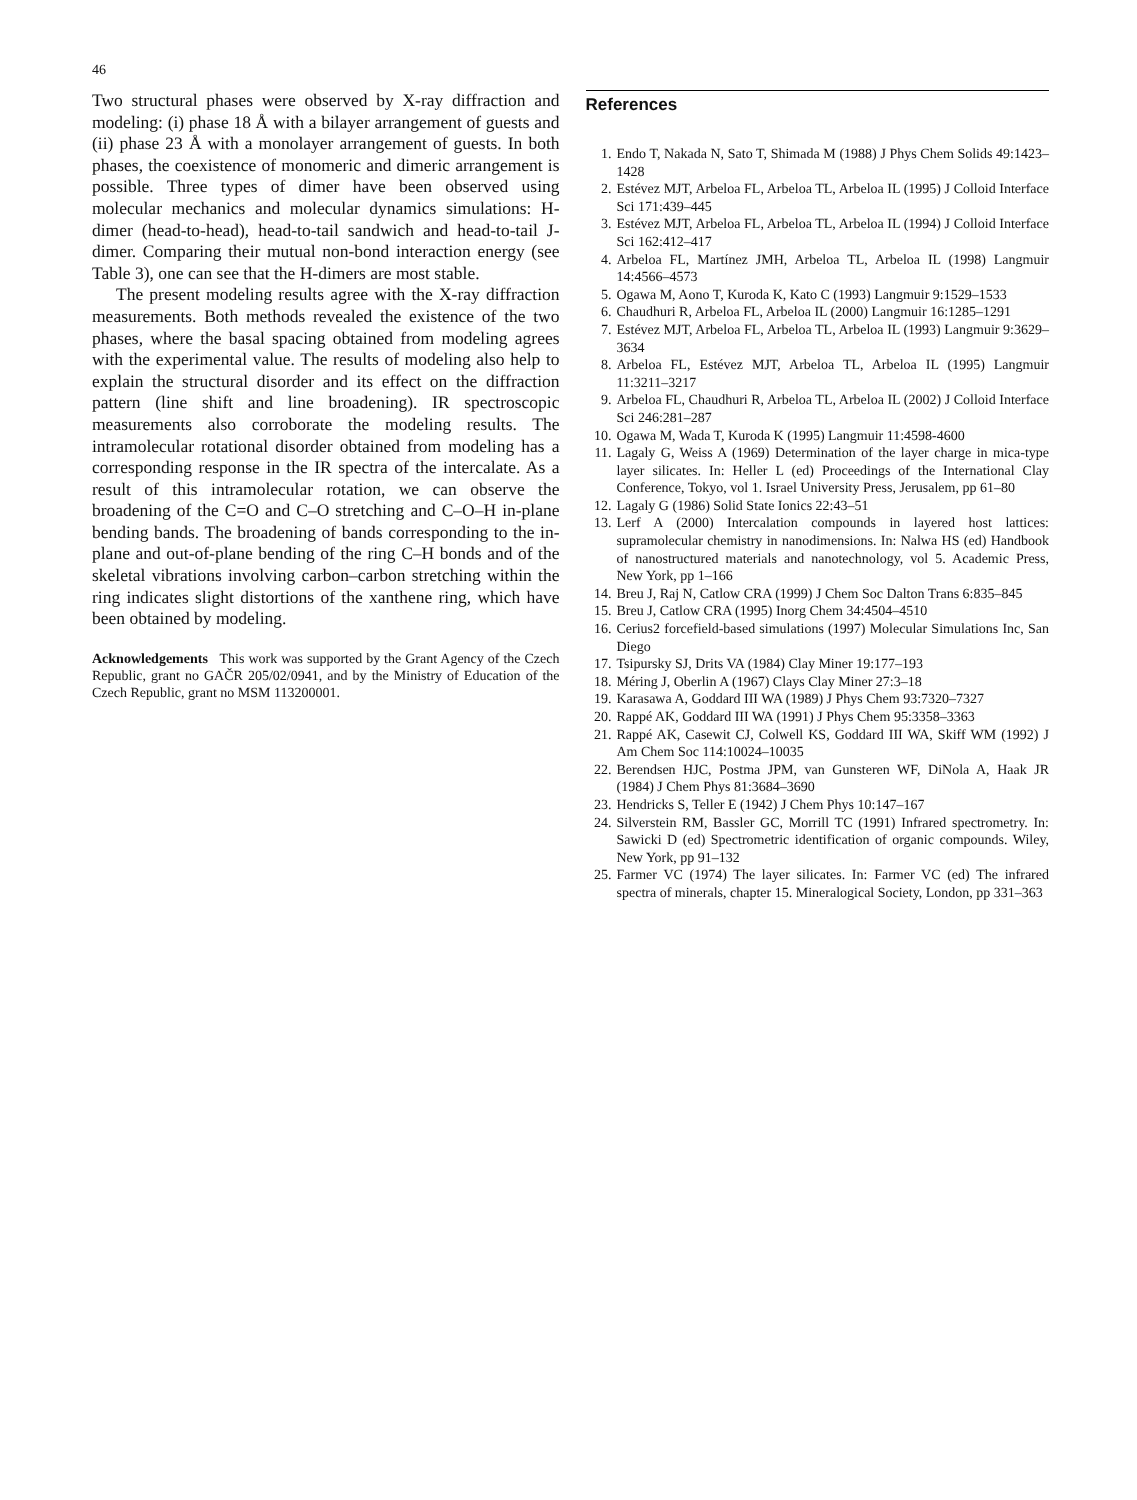46
Two structural phases were observed by X-ray diffraction and modeling: (i) phase 18 Å with a bilayer arrangement of guests and (ii) phase 23 Å with a monolayer arrangement of guests. In both phases, the coexistence of monomeric and dimeric arrangement is possible. Three types of dimer have been observed using molecular mechanics and molecular dynamics simulations: H-dimer (head-to-head), head-to-tail sandwich and head-to-tail J-dimer. Comparing their mutual non-bond interaction energy (see Table 3), one can see that the H-dimers are most stable.
The present modeling results agree with the X-ray diffraction measurements. Both methods revealed the existence of the two phases, where the basal spacing obtained from modeling agrees with the experimental value. The results of modeling also help to explain the structural disorder and its effect on the diffraction pattern (line shift and line broadening). IR spectroscopic measurements also corroborate the modeling results. The intramolecular rotational disorder obtained from modeling has a corresponding response in the IR spectra of the intercalate. As a result of this intramolecular rotation, we can observe the broadening of the C=O and C–O stretching and C–O–H in-plane bending bands. The broadening of bands corresponding to the in-plane and out-of-plane bending of the ring C–H bonds and of the skeletal vibrations involving carbon–carbon stretching within the ring indicates slight distortions of the xanthene ring, which have been obtained by modeling.
Acknowledgements This work was supported by the Grant Agency of the Czech Republic, grant no GAČR 205/02/0941, and by the Ministry of Education of the Czech Republic, grant no MSM 113200001.
References
1. Endo T, Nakada N, Sato T, Shimada M (1988) J Phys Chem Solids 49:1423–1428
2. Estévez MJT, Arbeloa FL, Arbeloa TL, Arbeloa IL (1995) J Colloid Interface Sci 171:439–445
3. Estévez MJT, Arbeloa FL, Arbeloa TL, Arbeloa IL (1994) J Colloid Interface Sci 162:412–417
4. Arbeloa FL, Martínez JMH, Arbeloa TL, Arbeloa IL (1998) Langmuir 14:4566–4573
5. Ogawa M, Aono T, Kuroda K, Kato C (1993) Langmuir 9:1529–1533
6. Chaudhuri R, Arbeloa FL, Arbeloa IL (2000) Langmuir 16:1285–1291
7. Estévez MJT, Arbeloa FL, Arbeloa TL, Arbeloa IL (1993) Langmuir 9:3629–3634
8. Arbeloa FL, Estévez MJT, Arbeloa TL, Arbeloa IL (1995) Langmuir 11:3211–3217
9. Arbeloa FL, Chaudhuri R, Arbeloa TL, Arbeloa IL (2002) J Colloid Interface Sci 246:281–287
10. Ogawa M, Wada T, Kuroda K (1995) Langmuir 11:4598-4600
11. Lagaly G, Weiss A (1969) Determination of the layer charge in mica-type layer silicates. In: Heller L (ed) Proceedings of the International Clay Conference, Tokyo, vol 1. Israel University Press, Jerusalem, pp 61–80
12. Lagaly G (1986) Solid State Ionics 22:43–51
13. Lerf A (2000) Intercalation compounds in layered host lattices: supramolecular chemistry in nanodimensions. In: Nalwa HS (ed) Handbook of nanostructured materials and nanotechnology, vol 5. Academic Press, New York, pp 1–166
14. Breu J, Raj N, Catlow CRA (1999) J Chem Soc Dalton Trans 6:835–845
15. Breu J, Catlow CRA (1995) Inorg Chem 34:4504–4510
16. Cerius2 forcefield-based simulations (1997) Molecular Simulations Inc, San Diego
17. Tsipursky SJ, Drits VA (1984) Clay Miner 19:177–193
18. Méring J, Oberlin A (1967) Clays Clay Miner 27:3–18
19. Karasawa A, Goddard III WA (1989) J Phys Chem 93:7320–7327
20. Rappé AK, Goddard III WA (1991) J Phys Chem 95:3358–3363
21. Rappé AK, Casewit CJ, Colwell KS, Goddard III WA, Skiff WM (1992) J Am Chem Soc 114:10024–10035
22. Berendsen HJC, Postma JPM, van Gunsteren WF, DiNola A, Haak JR (1984) J Chem Phys 81:3684–3690
23. Hendricks S, Teller E (1942) J Chem Phys 10:147–167
24. Silverstein RM, Bassler GC, Morrill TC (1991) Infrared spectrometry. In: Sawicki D (ed) Spectrometric identification of organic compounds. Wiley, New York, pp 91–132
25. Farmer VC (1974) The layer silicates. In: Farmer VC (ed) The infrared spectra of minerals, chapter 15. Mineralogical Society, London, pp 331–363